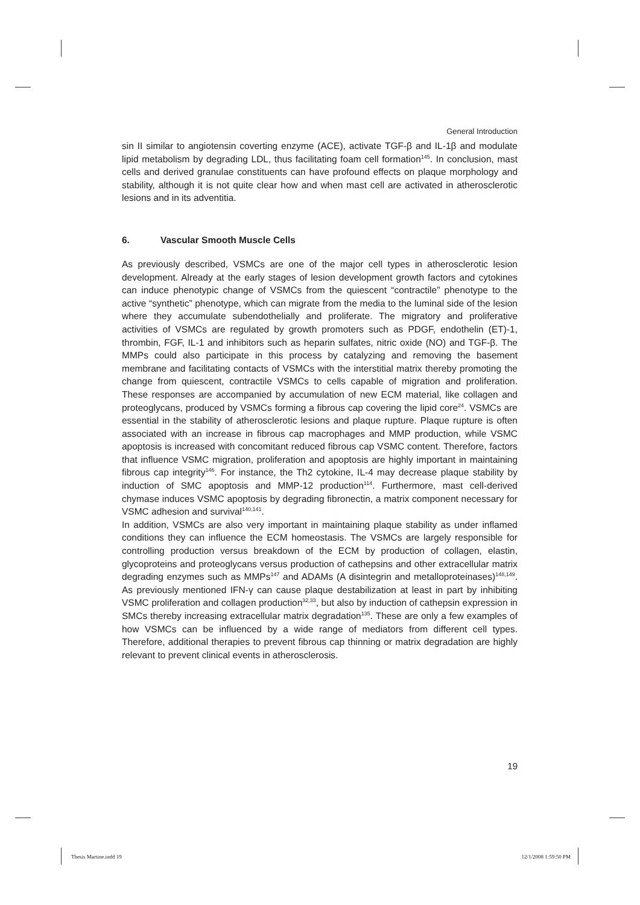General Introduction
sin II similar to angiotensin coverting enzyme (ACE), activate TGF-β and IL-1β and modulate lipid metabolism by degrading LDL, thus facilitating foam cell formation<sup>145</sup>. In conclusion, mast cells and derived granulae constituents can have profound effects on plaque morphology and stability, although it is not quite clear how and when mast cell are activated in atherosclerotic lesions and in its adventitia.
6. Vascular Smooth Muscle Cells
As previously described, VSMCs are one of the major cell types in atherosclerotic lesion development. Already at the early stages of lesion development growth factors and cytokines can induce phenotypic change of VSMCs from the quiescent “contractile” phenotype to the active “synthetic” phenotype, which can migrate from the media to the luminal side of the lesion where they accumulate subendothelially and proliferate. The migratory and proliferative activities of VSMCs are regulated by growth promoters such as PDGF, endothelin (ET)-1, thrombin, FGF, IL-1 and inhibitors such as heparin sulfates, nitric oxide (NO) and TGF-β. The MMPs could also participate in this process by catalyzing and removing the basement membrane and facilitating contacts of VSMCs with the interstitial matrix thereby promoting the change from quiescent, contractile VSMCs to cells capable of migration and proliferation. These responses are accompanied by accumulation of new ECM material, like collagen and proteoglycans, produced by VSMCs forming a fibrous cap covering the lipid core<sup>24</sup>. VSMCs are essential in the stability of atherosclerotic lesions and plaque rupture. Plaque rupture is often associated with an increase in fibrous cap macrophages and MMP production, while VSMC apoptosis is increased with concomitant reduced fibrous cap VSMC content. Therefore, factors that influence VSMC migration, proliferation and apoptosis are highly important in maintaining fibrous cap integrity<sup>146</sup>. For instance, the Th2 cytokine, IL-4 may decrease plaque stability by induction of SMC apoptosis and MMP-12 production<sup>114</sup>. Furthermore, mast cell-derived chymase induces VSMC apoptosis by degrading fibronectin, a matrix component necessary for VSMC adhesion and survival<sup>140,141</sup>.
In addition, VSMCs are also very important in maintaining plaque stability as under inflamed conditions they can influence the ECM homeostasis. The VSMCs are largely responsible for controlling production versus breakdown of the ECM by production of collagen, elastin, glycoproteins and proteoglycans versus production of cathepsins and other extracellular matrix degrading enzymes such as MMPs<sup>147</sup> and ADAMs (A disintegrin and metalloproteinases)<sup>148,149</sup>. As previously mentioned IFN-γ can cause plaque destabilization at least in part by inhibiting VSMC proliferation and collagen production<sup>32,33</sup>, but also by induction of cathepsin expression in SMCs thereby increasing extracellular matrix degradation<sup>135</sup>. These are only a few examples of how VSMCs can be influenced by a wide range of mediators from different cell types. Therefore, additional therapies to prevent fibrous cap thinning or matrix degradation are highly relevant to prevent clinical events in atherosclerosis.
19
Thesis Martine.indd 19 12/1/2008 1:59:50 PM